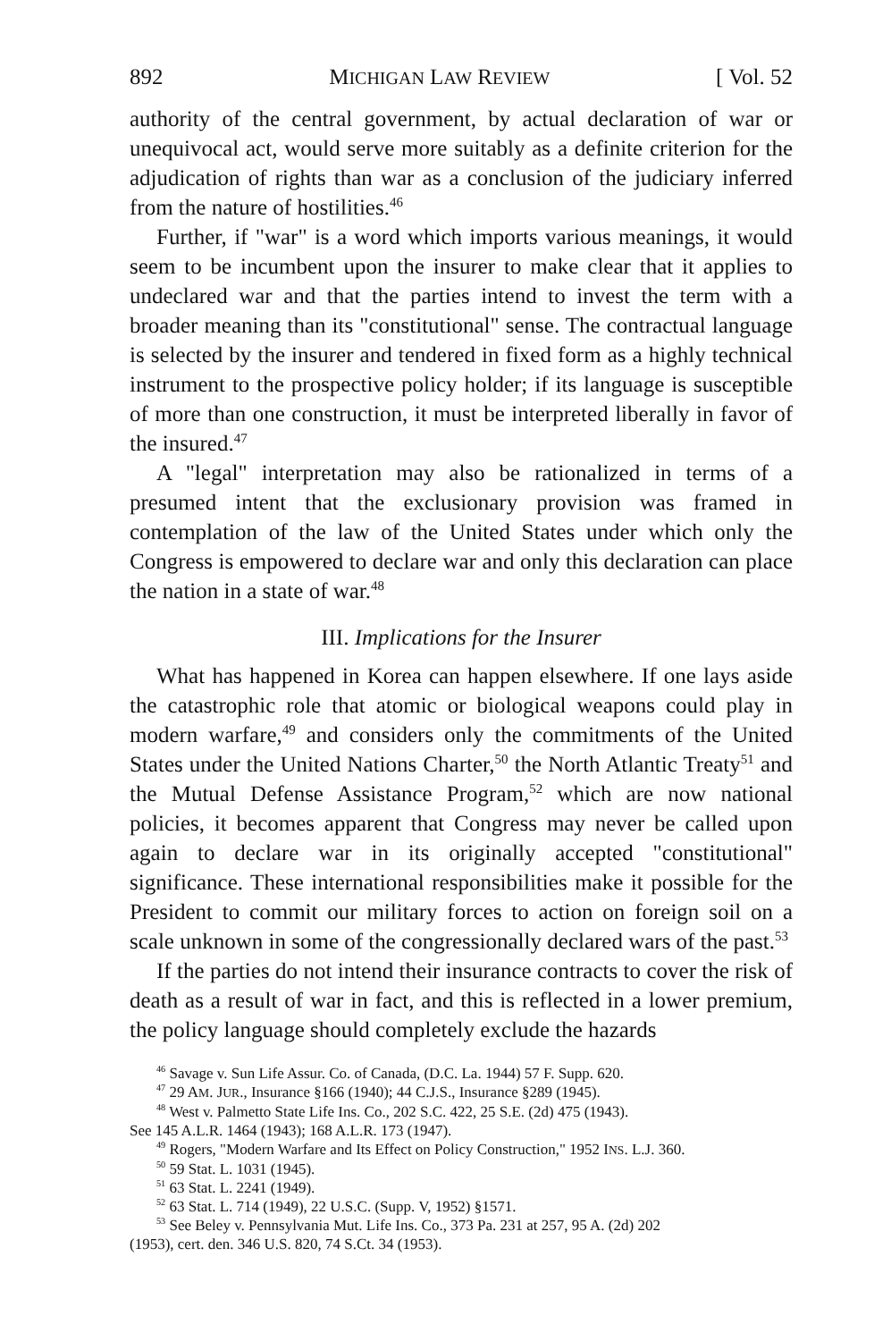892 MICHIGAN LAW REVIEW [ Vol. 52
authority of the central government, by actual declaration of war or unequivocal act, would serve more suitably as a definite criterion for the adjudication of rights than war as a conclusion of the judiciary inferred from the nature of hostilities.<sup>46</sup>
Further, if "war" is a word which imports various meanings, it would seem to be incumbent upon the insurer to make clear that it applies to undeclared war and that the parties intend to invest the term with a broader meaning than its "constitutional" sense. The contractual language is selected by the insurer and tendered in fixed form as a highly technical instrument to the prospective policy holder; if its language is susceptible of more than one construction, it must be interpreted liberally in favor of the insured.<sup>47</sup>
A "legal" interpretation may also be rationalized in terms of a presumed intent that the exclusionary provision was framed in contemplation of the law of the United States under which only the Congress is empowered to declare war and only this declaration can place the nation in a state of war.<sup>48</sup>
III. Implications for the Insurer
What has happened in Korea can happen elsewhere. If one lays aside the catastrophic role that atomic or biological weapons could play in modern warfare,<sup>49</sup> and considers only the commitments of the United States under the United Nations Charter,<sup>50</sup> the North Atlantic Treaty<sup>51</sup> and the Mutual Defense Assistance Program,<sup>52</sup> which are now national policies, it becomes apparent that Congress may never be called upon again to declare war in its originally accepted "constitutional" significance. These international responsibilities make it possible for the President to commit our military forces to action on foreign soil on a scale unknown in some of the congressionally declared wars of the past.<sup>53</sup>
If the parties do not intend their insurance contracts to cover the risk of death as a result of war in fact, and this is reflected in a lower premium, the policy language should completely exclude the hazards
<sup>46</sup> Savage v. Sun Life Assur. Co. of Canada, (D.C. La. 1944) 57 F. Supp. 620.
<sup>47</sup> 29 AM. JUR., Insurance §166 (1940); 44 C.J.S., Insurance §289 (1945).
<sup>48</sup> West v. Palmetto State Life Ins. Co., 202 S.C. 422, 25 S.E. (2d) 475 (1943).
See 145 A.L.R. 1464 (1943); 168 A.L.R. 173 (1947).
<sup>49</sup> Rogers, "Modern Warfare and Its Effect on Policy Construction," 1952 INS. L.J. 360.
<sup>50</sup> 59 Stat. L. 1031 (1945).
<sup>51</sup> 63 Stat. L. 2241 (1949).
<sup>52</sup> 63 Stat. L. 714 (1949), 22 U.S.C. (Supp. V, 1952) §1571.
<sup>53</sup> See Beley v. Pennsylvania Mut. Life Ins. Co., 373 Pa. 231 at 257, 95 A. (2d) 202
(1953), cert. den. 346 U.S. 820, 74 S.Ct. 34 (1953).